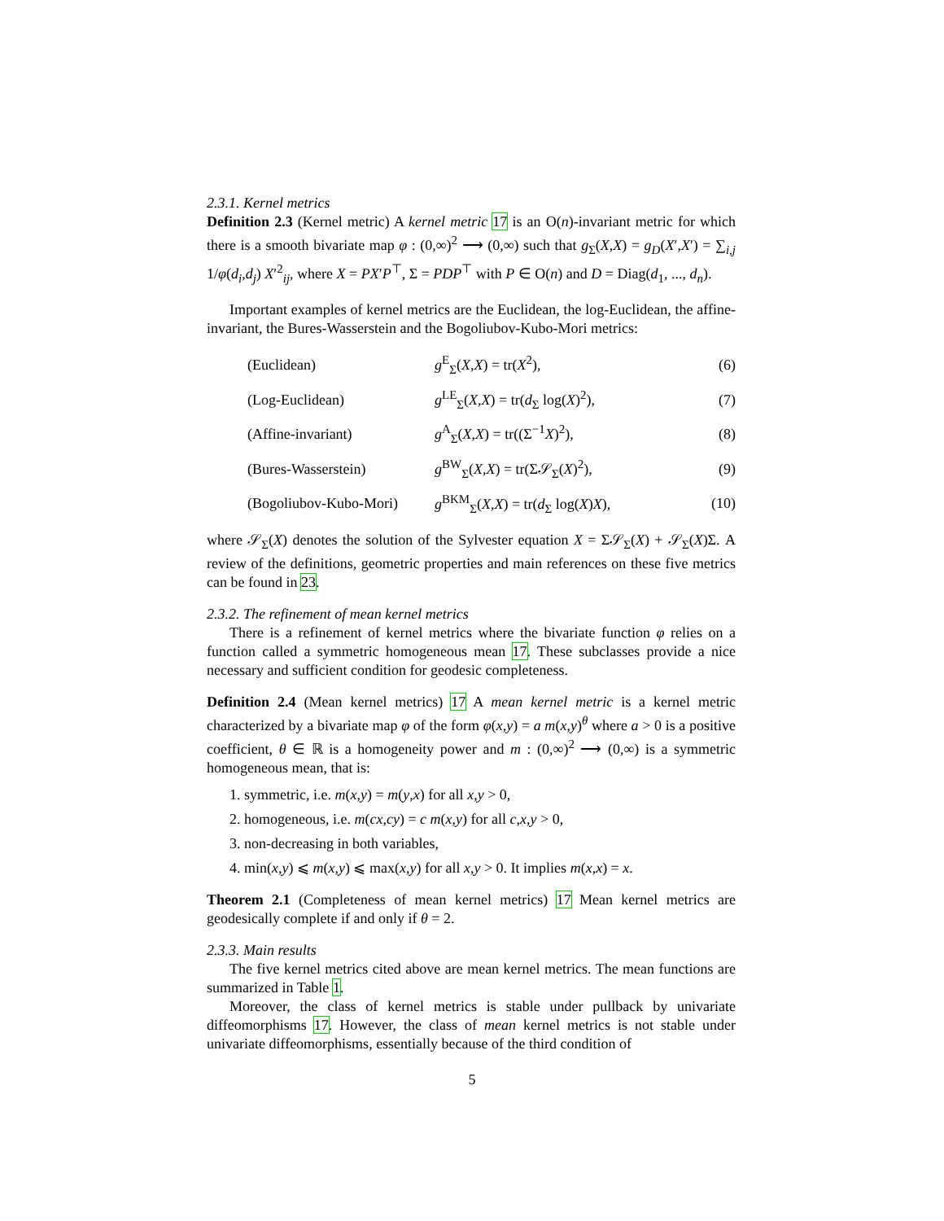2.3.1. Kernel metrics
Definition 2.3 (Kernel metric) A kernel metric 17 is an O(n)-invariant metric for which there is a smooth bivariate map φ : (0,∞)<sup>2</sup> ⟶ (0,∞) such that g<sub>Σ</sub>(X,X) = g<sub>D</sub>(X′,X′) = ∑<sub>i,j</sub> 1/φ(d<sub>i</sub>,d<sub>j</sub>) X′<sup>2</sup><sub>ij</sub>, where X = PX′P<sup>⊤</sup>, Σ = PDP<sup>⊤</sup> with P ∈ O(n) and D = Diag(d<sub>1</sub>, ..., d<sub>n</sub>).
Important examples of kernel metrics are the Euclidean, the log-Euclidean, the affine-invariant, the Bures-Wasserstein and the Bogoliubov-Kubo-Mori metrics:
| (Euclidean) | g<sup>E</sup><sub>Σ</sub>( X , X ) = tr( X<sup>2</sup>), | (6) |
| (Log-Euclidean) | g<sup>LE</sup><sub>Σ</sub>( X , X ) = tr( d<sub>Σ</sub> log( X )<sup>2</sup>), | (7) |
| (Affine-invariant) | g<sup>A</sup><sub>Σ</sub>( X , X ) = tr((Σ<sup>−1</sup> X )<sup>2</sup>), | (8) |
| (Bures-Wasserstein) | g<sup>BW</sup><sub>Σ</sub>( X , X ) = tr(Σ𝒮<sub>Σ</sub>( X )<sup>2</sup>), | (9) |
| (Bogoliubov-Kubo-Mori) | g<sup>BKM</sup><sub>Σ</sub>( X , X ) = tr( d<sub>Σ</sub> log( X ) X ), | (10) |
where 𝒮<sub>Σ</sub>(X) denotes the solution of the Sylvester equation X = Σ𝒮<sub>Σ</sub>(X) + 𝒮<sub>Σ</sub>(X)Σ. A review of the definitions, geometric properties and main references on these five metrics can be found in 23.
2.3.2. The refinement of mean kernel metrics
There is a refinement of kernel metrics where the bivariate function φ relies on a function called a symmetric homogeneous mean 17. These subclasses provide a nice necessary and sufficient condition for geodesic completeness.
Definition 2.4 (Mean kernel metrics) 17 A mean kernel metric is a kernel metric characterized by a bivariate map φ of the form φ(x,y) = a m(x,y)<sup>θ</sup> where a > 0 is a positive coefficient, θ ∈ ℝ is a homogeneity power and m : (0,∞)<sup>2</sup> ⟶ (0,∞) is a symmetric homogeneous mean, that is:
1. symmetric, i.e. m(x,y) = m(y,x) for all x,y > 0,
2. homogeneous, i.e. m(cx,cy) = c m(x,y) for all c,x,y > 0,
3. non-decreasing in both variables,
4. min(x,y) ⩽ m(x,y) ⩽ max(x,y) for all x,y > 0. It implies m(x,x) = x.
Theorem 2.1 (Completeness of mean kernel metrics) 17 Mean kernel metrics are geodesically complete if and only if θ = 2.
2.3.3. Main results
The five kernel metrics cited above are mean kernel metrics. The mean functions are summarized in Table 1.
Moreover, the class of kernel metrics is stable under pullback by univariate diffeomorphisms 17. However, the class of mean kernel metrics is not stable under univariate diffeomorphisms, essentially because of the third condition of
5